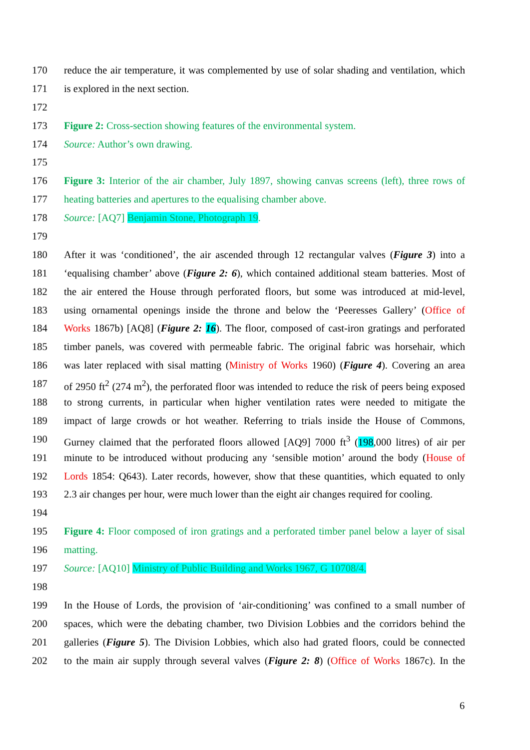170 reduce the air temperature, it was complemented by use of solar shading and ventilation, which
171 is explored in the next section.
172
173 Figure 2: Cross-section showing features of the environmental system.
174 Source: Author’s own drawing.
175
176 Figure 3: Interior of the air chamber, July 1897, showing canvas screens (left), three rows of
177 heating batteries and apertures to the equalising chamber above.
178 Source: [AQ7] Benjamin Stone, Photograph 19.
179
180 After it was ‘conditioned’, the air ascended through 12 rectangular valves (Figure 3) into a
181 ‘equalising chamber’ above (Figure 2: 6), which contained additional steam batteries. Most of
182 the air entered the House through perforated floors, but some was introduced at mid-level,
183 using ornamental openings inside the throne and below the ‘Peeresses Gallery’ (Office of
184 Works 1867b) [AQ8] (Figure 2: 16). The floor, composed of cast-iron gratings and perforated
185 timber panels, was covered with permeable fabric. The original fabric was horsehair, which
186 was later replaced with sisal matting (Ministry of Works 1960) (Figure 4). Covering an area
187 of 2950 ft<sup>2</sup> (274 m<sup>2</sup>), the perforated floor was intended to reduce the risk of peers being exposed
188 to strong currents, in particular when higher ventilation rates were needed to mitigate the
189 impact of large crowds or hot weather. Referring to trials inside the House of Commons,
190 Gurney claimed that the perforated floors allowed [AQ9] 7000 ft<sup>3</sup> (198,000 litres) of air per
191 minute to be introduced without producing any ‘sensible motion’ around the body (House of
192 Lords 1854: Q643). Later records, however, show that these quantities, which equated to only
193 2.3 air changes per hour, were much lower than the eight air changes required for cooling.
194
195 Figure 4: Floor composed of iron gratings and a perforated timber panel below a layer of sisal
196 matting.
197 Source: [AQ10] Ministry of Public Building and Works 1967, G 10708/4.
198
199 In the House of Lords, the provision of ‘air-conditioning’ was confined to a small number of
200 spaces, which were the debating chamber, two Division Lobbies and the corridors behind the
201 galleries (Figure 5). The Division Lobbies, which also had grated floors, could be connected
202 to the main air supply through several valves (Figure 2: 8) (Office of Works 1867c). In the
6